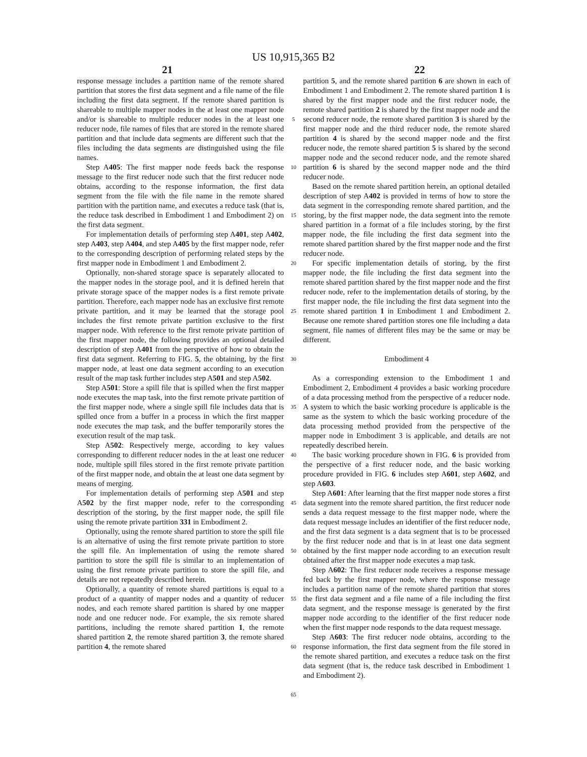US 10,915,365 B2
21 22
response message includes a partition name of the remote shared partition that stores the first data segment and a file name of the file including the first data segment. If the remote shared partition is shareable to multiple mapper nodes in the at least one mapper node and/or is shareable to multiple reducer nodes in the at least one reducer node, file names of files that are stored in the remote shared partition and that include data segments are different such that the files including the data segments are distinguished using the file names.
Step A405: The first mapper node feeds back the response message to the first reducer node such that the first reducer node obtains, according to the response information, the first data segment from the file with the file name in the remote shared partition with the partition name, and executes a reduce task (that is, the reduce task described in Embodiment 1 and Embodiment 2) on the first data segment.
For implementation details of performing step A401, step A402, step A403, step A404, and step A405 by the first mapper node, refer to the corresponding description of performing related steps by the first mapper node in Embodiment 1 and Embodiment 2.
Optionally, non-shared storage space is separately allocated to the mapper nodes in the storage pool, and it is defined herein that private storage space of the mapper nodes is a first remote private partition. Therefore, each mapper node has an exclusive first remote private partition, and it may be learned that the storage pool includes the first remote private partition exclusive to the first mapper node. With reference to the first remote private partition of the first mapper node, the following provides an optional detailed description of step A401 from the perspective of how to obtain the first data segment. Referring to FIG. 5, the obtaining, by the first mapper node, at least one data segment according to an execution result of the map task further includes step A501 and step A502.
Step A501: Store a spill file that is spilled when the first mapper node executes the map task, into the first remote private partition of the first mapper node, where a single spill file includes data that is spilled once from a buffer in a process in which the first mapper node executes the map task, and the buffer temporarily stores the execution result of the map task.
Step A502: Respectively merge, according to key values corresponding to different reducer nodes in the at least one reducer node, multiple spill files stored in the first remote private partition of the first mapper node, and obtain the at least one data segment by means of merging.
For implementation details of performing step A501 and step A502 by the first mapper node, refer to the corresponding description of the storing, by the first mapper node, the spill file using the remote private partition 331 in Embodiment 2.
Optionally, using the remote shared partition to store the spill file is an alternative of using the first remote private partition to store the spill file. An implementation of using the remote shared partition to store the spill file is similar to an implementation of using the first remote private partition to store the spill file, and details are not repeatedly described herein.
Optionally, a quantity of remote shared partitions is equal to a product of a quantity of mapper nodes and a quantity of reducer nodes, and each remote shared partition is shared by one mapper node and one reducer node. For example, the six remote shared partitions, including the remote shared partition 1, the remote shared partition 2, the remote shared partition 3, the remote shared partition 4, the remote shared
5
10
15
20
25
30
35
40
45
50
55
60
65
partition 5, and the remote shared partition 6 are shown in each of Embodiment 1 and Embodiment 2. The remote shared partition 1 is shared by the first mapper node and the first reducer node, the remote shared partition 2 is shared by the first mapper node and the second reducer node, the remote shared partition 3 is shared by the first mapper node and the third reducer node, the remote shared partition 4 is shared by the second mapper node and the first reducer node, the remote shared partition 5 is shared by the second mapper node and the second reducer node, and the remote shared partition 6 is shared by the second mapper node and the third reducer node.
Based on the remote shared partition herein, an optional detailed description of step A402 is provided in terms of how to store the data segment in the corresponding remote shared partition, and the storing, by the first mapper node, the data segment into the remote shared partition in a format of a file includes storing, by the first mapper node, the file including the first data segment into the remote shared partition shared by the first mapper node and the first reducer node.
For specific implementation details of storing, by the first mapper node, the file including the first data segment into the remote shared partition shared by the first mapper node and the first reducer node, refer to the implementation details of storing, by the first mapper node, the file including the first data segment into the remote shared partition 1 in Embodiment 1 and Embodiment 2. Because one remote shared partition stores one file including a data segment, file names of different files may be the same or may be different.
Embodiment 4
As a corresponding extension to the Embodiment 1 and Embodiment 2, Embodiment 4 provides a basic working procedure of a data processing method from the perspective of a reducer node. A system to which the basic working procedure is applicable is the same as the system to which the basic working procedure of the data processing method provided from the perspective of the mapper node in Embodiment 3 is applicable, and details are not repeatedly described herein.
The basic working procedure shown in FIG. 6 is provided from the perspective of a first reducer node, and the basic working procedure provided in FIG. 6 includes step A601, step A602, and step A603.
Step A601: After learning that the first mapper node stores a first data segment into the remote shared partition, the first reducer node sends a data request message to the first mapper node, where the data request message includes an identifier of the first reducer node, and the first data segment is a data segment that is to be processed by the first reducer node and that is in at least one data segment obtained by the first mapper node according to an execution result obtained after the first mapper node executes a map task.
Step A602: The first reducer node receives a response message fed back by the first mapper node, where the response message includes a partition name of the remote shared partition that stores the first data segment and a file name of a file including the first data segment, and the response message is generated by the first mapper node according to the identifier of the first reducer node when the first mapper node responds to the data request message.
Step A603: The first reducer node obtains, according to the response information, the first data segment from the file stored in the remote shared partition, and executes a reduce task on the first data segment (that is, the reduce task described in Embodiment 1 and Embodiment 2).